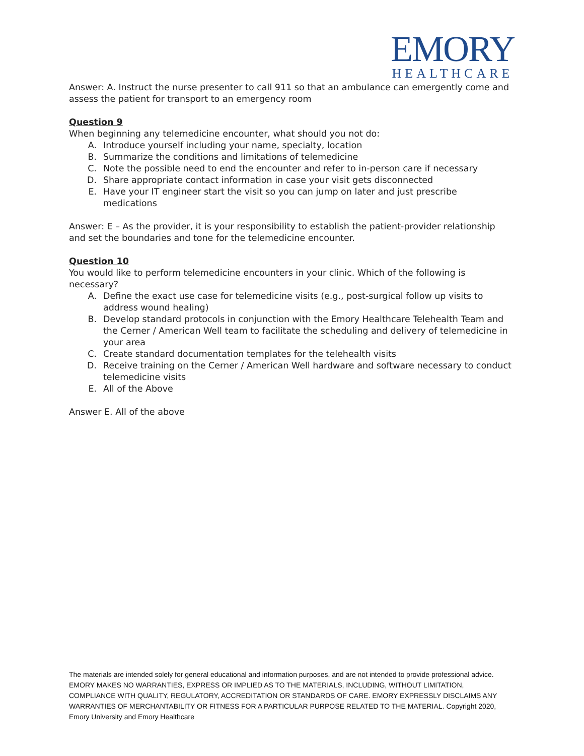EMORY
HEALTHCARE
Answer: A. Instruct the nurse presenter to call 911 so that an ambulance can emergently come and assess the patient for transport to an emergency room
Question 9
When beginning any telemedicine encounter, what should you not do:
A. Introduce yourself including your name, specialty, location
B. Summarize the conditions and limitations of telemedicine
C. Note the possible need to end the encounter and refer to in-person care if necessary
D. Share appropriate contact information in case your visit gets disconnected
E. Have your IT engineer start the visit so you can jump on later and just prescribe medications
Answer: E – As the provider, it is your responsibility to establish the patient-provider relationship and set the boundaries and tone for the telemedicine encounter.
Question 10
You would like to perform telemedicine encounters in your clinic. Which of the following is necessary?
A. Define the exact use case for telemedicine visits (e.g., post-surgical follow up visits to address wound healing)
B. Develop standard protocols in conjunction with the Emory Healthcare Telehealth Team and the Cerner / American Well team to facilitate the scheduling and delivery of telemedicine in your area
C. Create standard documentation templates for the telehealth visits
D. Receive training on the Cerner / American Well hardware and software necessary to conduct telemedicine visits
E. All of the Above
Answer E. All of the above
The materials are intended solely for general educational and information purposes, and are not intended to provide professional advice. EMORY MAKES NO WARRANTIES, EXPRESS OR IMPLIED AS TO THE MATERIALS, INCLUDING, WITHOUT LIMITATION, COMPLIANCE WITH QUALITY, REGULATORY, ACCREDITATION OR STANDARDS OF CARE. EMORY EXPRESSLY DISCLAIMS ANY WARRANTIES OF MERCHANTABILITY OR FITNESS FOR A PARTICULAR PURPOSE RELATED TO THE MATERIAL. Copyright 2020, Emory University and Emory Healthcare